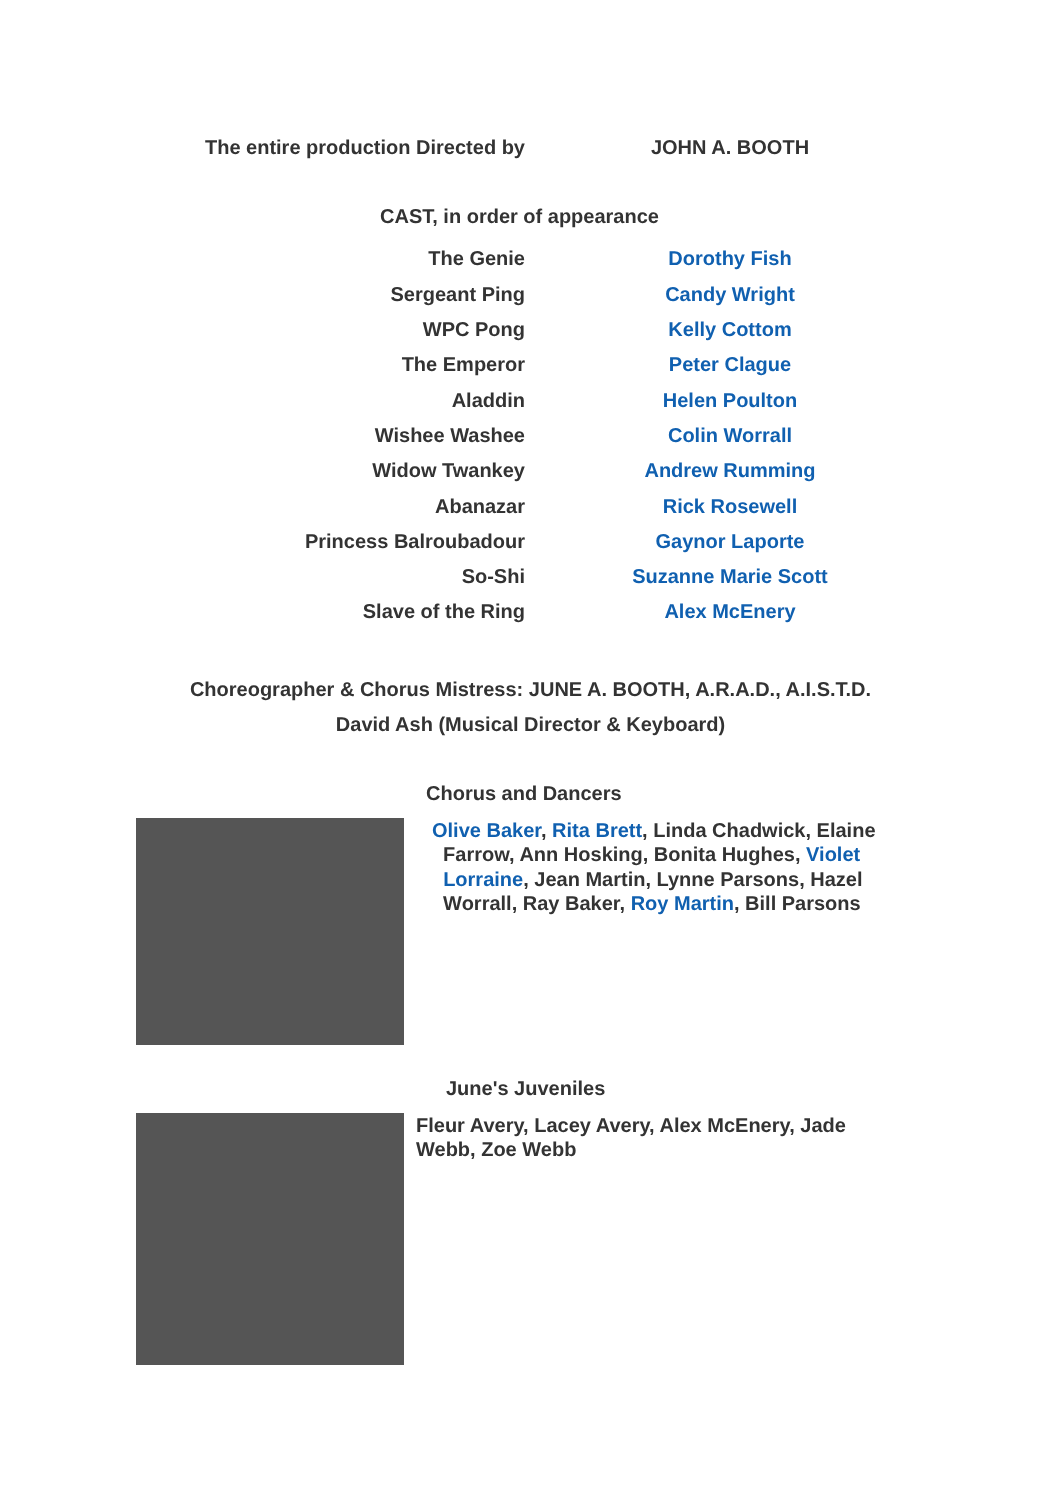| The entire production Directed by | JOHN A. BOOTH |
CAST, in order of appearance
| The Genie | Dorothy Fish |
| Sergeant Ping | Candy Wright |
| WPC Pong | Kelly Cottom |
| The Emperor | Peter Clague |
| Aladdin | Helen Poulton |
| Wishee Washee | Colin Worrall |
| Widow Twankey | Andrew Rumming |
| Abanazar | Rick Rosewell |
| Princess Balroubadour | Gaynor Laporte |
| So-Shi | Suzanne Marie Scott |
| Slave of the Ring | Alex McEnery |
Choreographer & Chorus Mistress: JUNE A. BOOTH, A.R.A.D., A.I.S.T.D.
David Ash (Musical Director & Keyboard)
Chorus and Dancers
Olive Baker, Rita Brett, Linda Chadwick, Elaine
Farrow, Ann Hosking, Bonita Hughes, Violet
Lorraine, Jean Martin, Lynne Parsons, Hazel
Worrall, Ray Baker, Roy Martin, Bill Parsons
June's Juveniles
Fleur Avery, Lacey Avery, Alex McEnery, Jade Webb, Zoe Webb